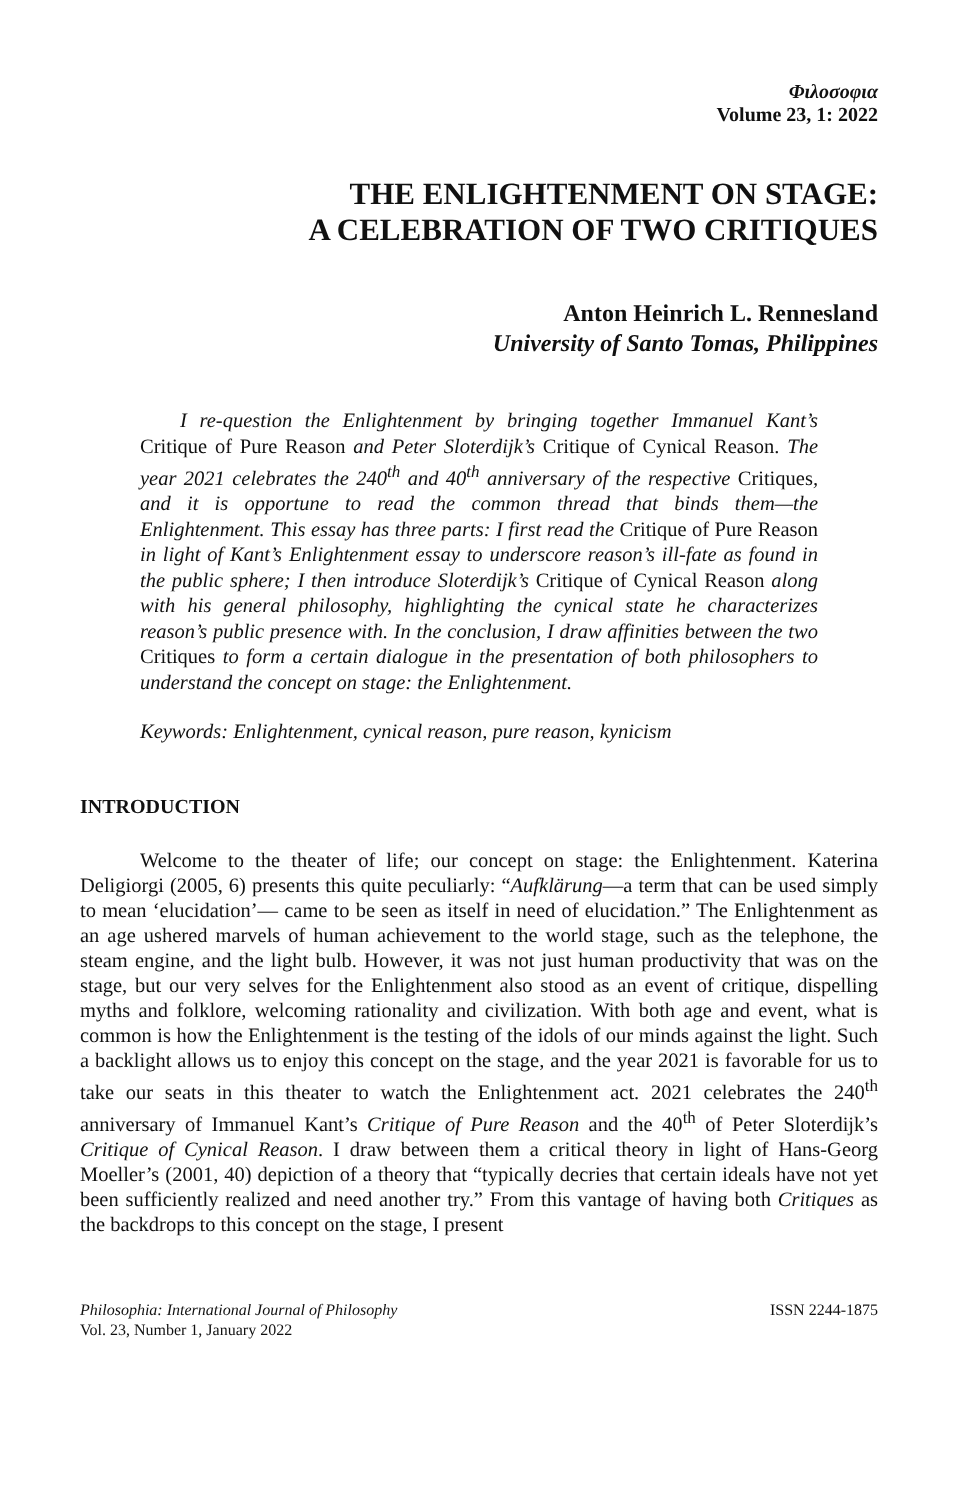Φιλοσοφια
Volume 23, 1: 2022
THE ENLIGHTENMENT ON STAGE:
A CELEBRATION OF TWO CRITIQUES
Anton Heinrich L. Rennesland
University of Santo Tomas, Philippines
I re-question the Enlightenment by bringing together Immanuel Kant’s Critique of Pure Reason and Peter Sloterdijk’s Critique of Cynical Reason. The year 2021 celebrates the 240<sup>th</sup> and 40<sup>th</sup> anniversary of the respective Critiques, and it is opportune to read the common thread that binds them—the Enlightenment. This essay has three parts: I first read the Critique of Pure Reason in light of Kant’s Enlightenment essay to underscore reason’s ill-fate as found in the public sphere; I then introduce Sloterdijk’s Critique of Cynical Reason along with his general philosophy, highlighting the cynical state he characterizes reason’s public presence with. In the conclusion, I draw affinities between the two Critiques to form a certain dialogue in the presentation of both philosophers to understand the concept on stage: the Enlightenment.
Keywords: Enlightenment, cynical reason, pure reason, kynicism
INTRODUCTION
Welcome to the theater of life; our concept on stage: the Enlightenment. Katerina Deligiorgi (2005, 6) presents this quite peculiarly: “Aufklärung—a term that can be used simply to mean ‘elucidation’— came to be seen as itself in need of elucidation.” The Enlightenment as an age ushered marvels of human achievement to the world stage, such as the telephone, the steam engine, and the light bulb. However, it was not just human productivity that was on the stage, but our very selves for the Enlightenment also stood as an event of critique, dispelling myths and folklore, welcoming rationality and civilization. With both age and event, what is common is how the Enlightenment is the testing of the idols of our minds against the light. Such a backlight allows us to enjoy this concept on the stage, and the year 2021 is favorable for us to take our seats in this theater to watch the Enlightenment act. 2021 celebrates the 240<sup>th</sup> anniversary of Immanuel Kant’s Critique of Pure Reason and the 40<sup>th</sup> of Peter Sloterdijk’s Critique of Cynical Reason. I draw between them a critical theory in light of Hans-Georg Moeller’s (2001, 40) depiction of a theory that “typically decries that certain ideals have not yet been sufficiently realized and need another try.” From this vantage of having both Critiques as the backdrops to this concept on the stage, I present
Philosophia: International Journal of Philosophy
Vol. 23, Number 1, January 2022
ISSN 2244-1875